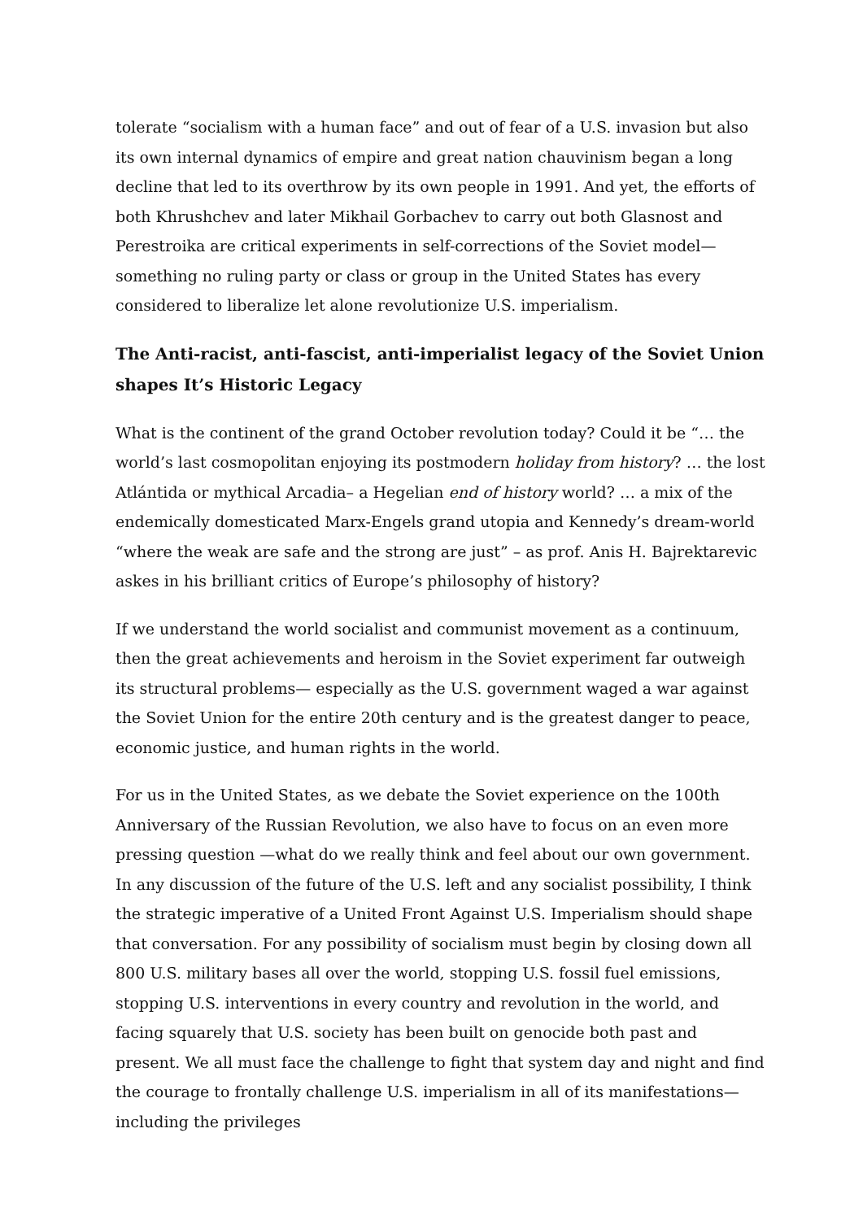tolerate “socialism with a human face” and out of fear of a U.S. invasion but also its own internal dynamics of empire and great nation chauvinism began a long decline that led to its overthrow by its own people in 1991. And yet, the efforts of both Khrushchev and later Mikhail Gorbachev to carry out both Glasnost and Perestroika are critical experiments in self-corrections of the Soviet model— something no ruling party or class or group in the United States has every considered to liberalize let alone revolutionize U.S. imperialism.
The Anti-racist, anti-fascist, anti-imperialist legacy of the Soviet Union shapes It’s Historic Legacy
What is the continent of the grand October revolution today? Could it be “… the world’s last cosmopolitan enjoying its postmodern holiday from history? … the lost Atlántida or mythical Arcadia– a Hegelian end of history world? … a mix of the endemically domesticated Marx-Engels grand utopia and Kennedy’s dream-world “where the weak are safe and the strong are just” – as prof. Anis H. Bajrektarevic askes in his brilliant critics of Europe’s philosophy of history?
If we understand the world socialist and communist movement as a continuum, then the great achievements and heroism in the Soviet experiment far outweigh its structural problems— especially as the U.S. government waged a war against the Soviet Union for the entire 20th century and is the greatest danger to peace, economic justice, and human rights in the world.
For us in the United States, as we debate the Soviet experience on the 100th Anniversary of the Russian Revolution, we also have to focus on an even more pressing question —what do we really think and feel about our own government. In any discussion of the future of the U.S. left and any socialist possibility, I think the strategic imperative of a United Front Against U.S. Imperialism should shape that conversation. For any possibility of socialism must begin by closing down all 800 U.S. military bases all over the world, stopping U.S. fossil fuel emissions, stopping U.S. interventions in every country and revolution in the world, and facing squarely that U.S. society has been built on genocide both past and present. We all must face the challenge to fight that system day and night and find the courage to frontally challenge U.S. imperialism in all of its manifestations—including the privileges